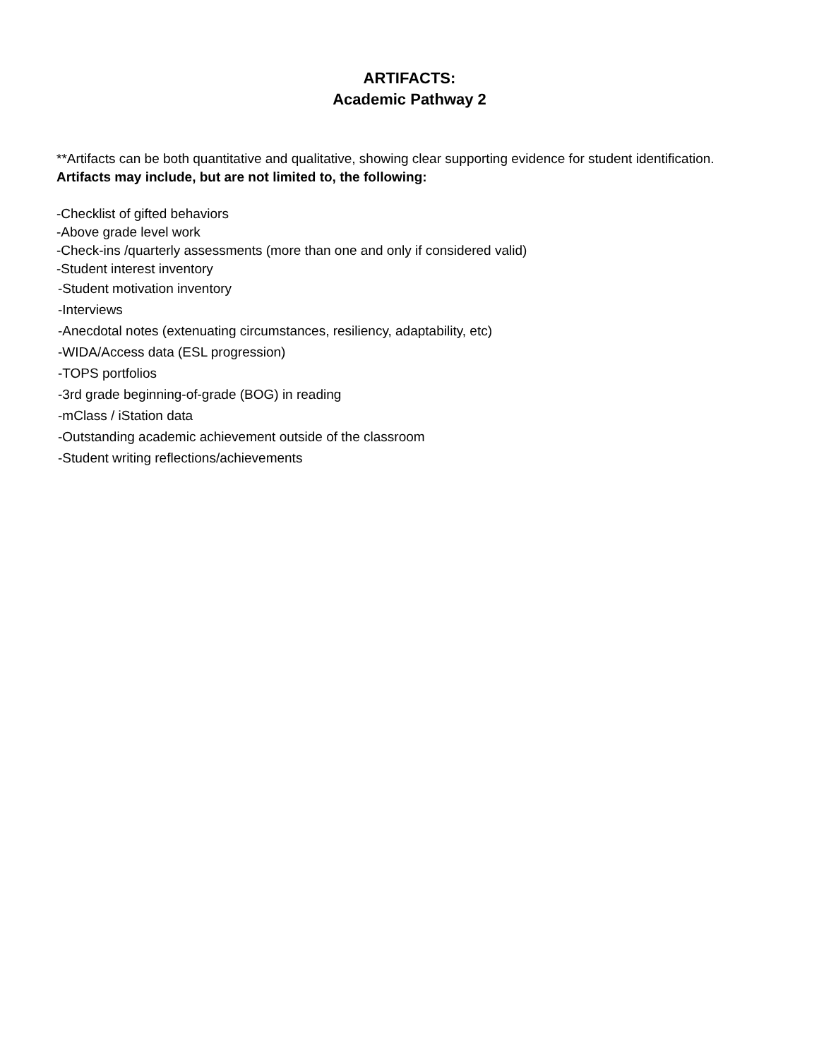ARTIFACTS:
Academic Pathway 2
**Artifacts can be both quantitative and qualitative, showing clear supporting evidence for student identification. Artifacts may include, but are not limited to, the following:
-Checklist of gifted behaviors
-Above grade level work
-Check-ins /quarterly assessments (more than one and only if considered valid)
-Student interest inventory
-Student motivation inventory
-Interviews
-Anecdotal notes (extenuating circumstances, resiliency, adaptability, etc)
-WIDA/Access data (ESL progression)
-TOPS portfolios
-3rd grade beginning-of-grade (BOG) in reading
-mClass / iStation data
-Outstanding academic achievement outside of the classroom
-Student writing reflections/achievements